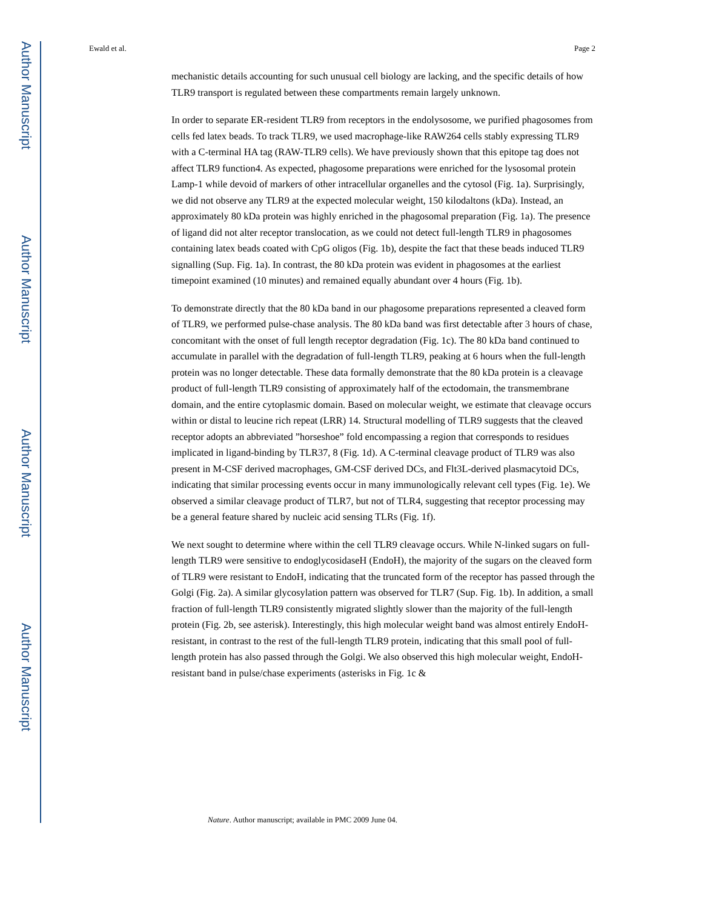Author Manuscript
Author Manuscript
Author Manuscript
Author Manuscript
Ewald et al. Page 2
mechanistic details accounting for such unusual cell biology are lacking, and the specific details of how TLR9 transport is regulated between these compartments remain largely unknown.
In order to separate ER-resident TLR9 from receptors in the endolysosome, we purified phagosomes from cells fed latex beads. To track TLR9, we used macrophage-like RAW264 cells stably expressing TLR9 with a C-terminal HA tag (RAW-TLR9 cells). We have previously shown that this epitope tag does not affect TLR9 function4. As expected, phagosome preparations were enriched for the lysosomal protein Lamp-1 while devoid of markers of other intracellular organelles and the cytosol (Fig. 1a). Surprisingly, we did not observe any TLR9 at the expected molecular weight, 150 kilodaltons (kDa). Instead, an approximately 80 kDa protein was highly enriched in the phagosomal preparation (Fig. 1a). The presence of ligand did not alter receptor translocation, as we could not detect full-length TLR9 in phagosomes containing latex beads coated with CpG oligos (Fig. 1b), despite the fact that these beads induced TLR9 signalling (Sup. Fig. 1a). In contrast, the 80 kDa protein was evident in phagosomes at the earliest timepoint examined (10 minutes) and remained equally abundant over 4 hours (Fig. 1b).
To demonstrate directly that the 80 kDa band in our phagosome preparations represented a cleaved form of TLR9, we performed pulse-chase analysis. The 80 kDa band was first detectable after 3 hours of chase, concomitant with the onset of full length receptor degradation (Fig. 1c). The 80 kDa band continued to accumulate in parallel with the degradation of full-length TLR9, peaking at 6 hours when the full-length protein was no longer detectable. These data formally demonstrate that the 80 kDa protein is a cleavage product of full-length TLR9 consisting of approximately half of the ectodomain, the transmembrane domain, and the entire cytoplasmic domain. Based on molecular weight, we estimate that cleavage occurs within or distal to leucine rich repeat (LRR) 14. Structural modelling of TLR9 suggests that the cleaved receptor adopts an abbreviated ”horseshoe” fold encompassing a region that corresponds to residues implicated in ligand-binding by TLR37, 8 (Fig. 1d). A C-terminal cleavage product of TLR9 was also present in M-CSF derived macrophages, GM-CSF derived DCs, and Flt3L-derived plasmacytoid DCs, indicating that similar processing events occur in many immunologically relevant cell types (Fig. 1e). We observed a similar cleavage product of TLR7, but not of TLR4, suggesting that receptor processing may be a general feature shared by nucleic acid sensing TLRs (Fig. 1f).
We next sought to determine where within the cell TLR9 cleavage occurs. While N-linked sugars on full-length TLR9 were sensitive to endoglycosidaseH (EndoH), the majority of the sugars on the cleaved form of TLR9 were resistant to EndoH, indicating that the truncated form of the receptor has passed through the Golgi (Fig. 2a). A similar glycosylation pattern was observed for TLR7 (Sup. Fig. 1b). In addition, a small fraction of full-length TLR9 consistently migrated slightly slower than the majority of the full-length protein (Fig. 2b, see asterisk). Interestingly, this high molecular weight band was almost entirely EndoH-resistant, in contrast to the rest of the full-length TLR9 protein, indicating that this small pool of full-length protein has also passed through the Golgi. We also observed this high molecular weight, EndoH-resistant band in pulse/chase experiments (asterisks in Fig. 1c &
Nature. Author manuscript; available in PMC 2009 June 04.